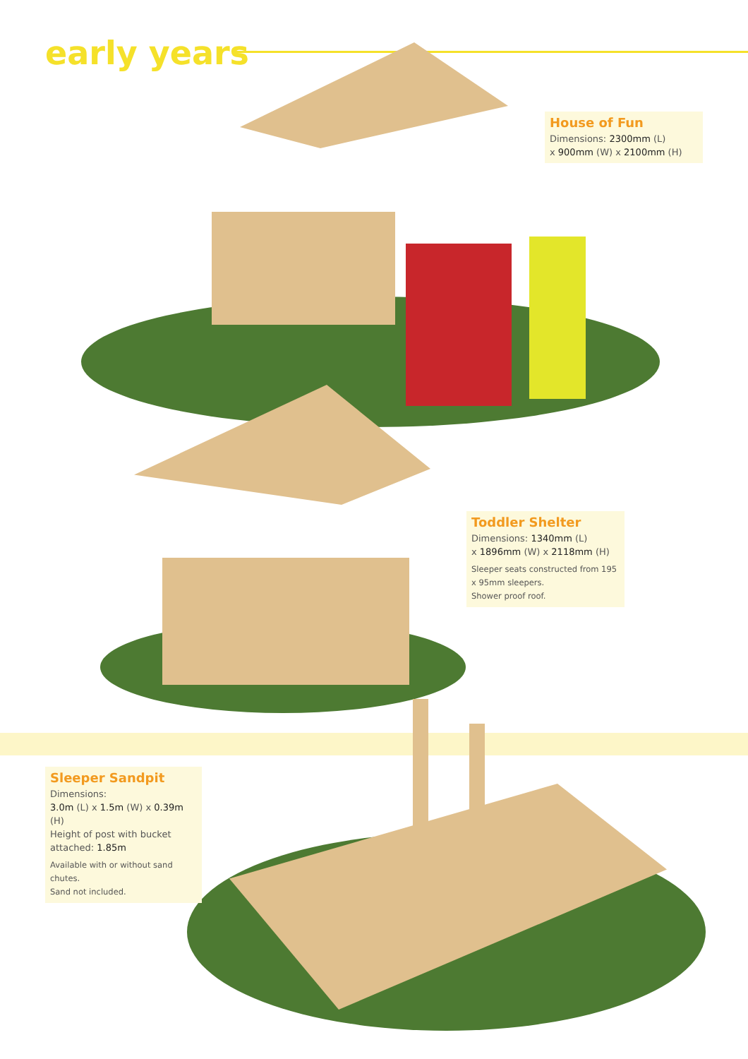early years
House of Fun
Dimensions: 2300mm (L)
x 900mm (W) x 2100mm (H)
Toddler Shelter
Dimensions: 1340mm (L)
x 1896mm (W) x 2118mm (H)
Sleeper seats constructed from 195 x 95mm sleepers.
Shower proof roof.
Sleeper Sandpit
Dimensions:
3.0m (L) x 1.5m (W) x 0.39m (H)
Height of post with bucket attached: 1.85m
Available with or without sand chutes.
Sand not included.